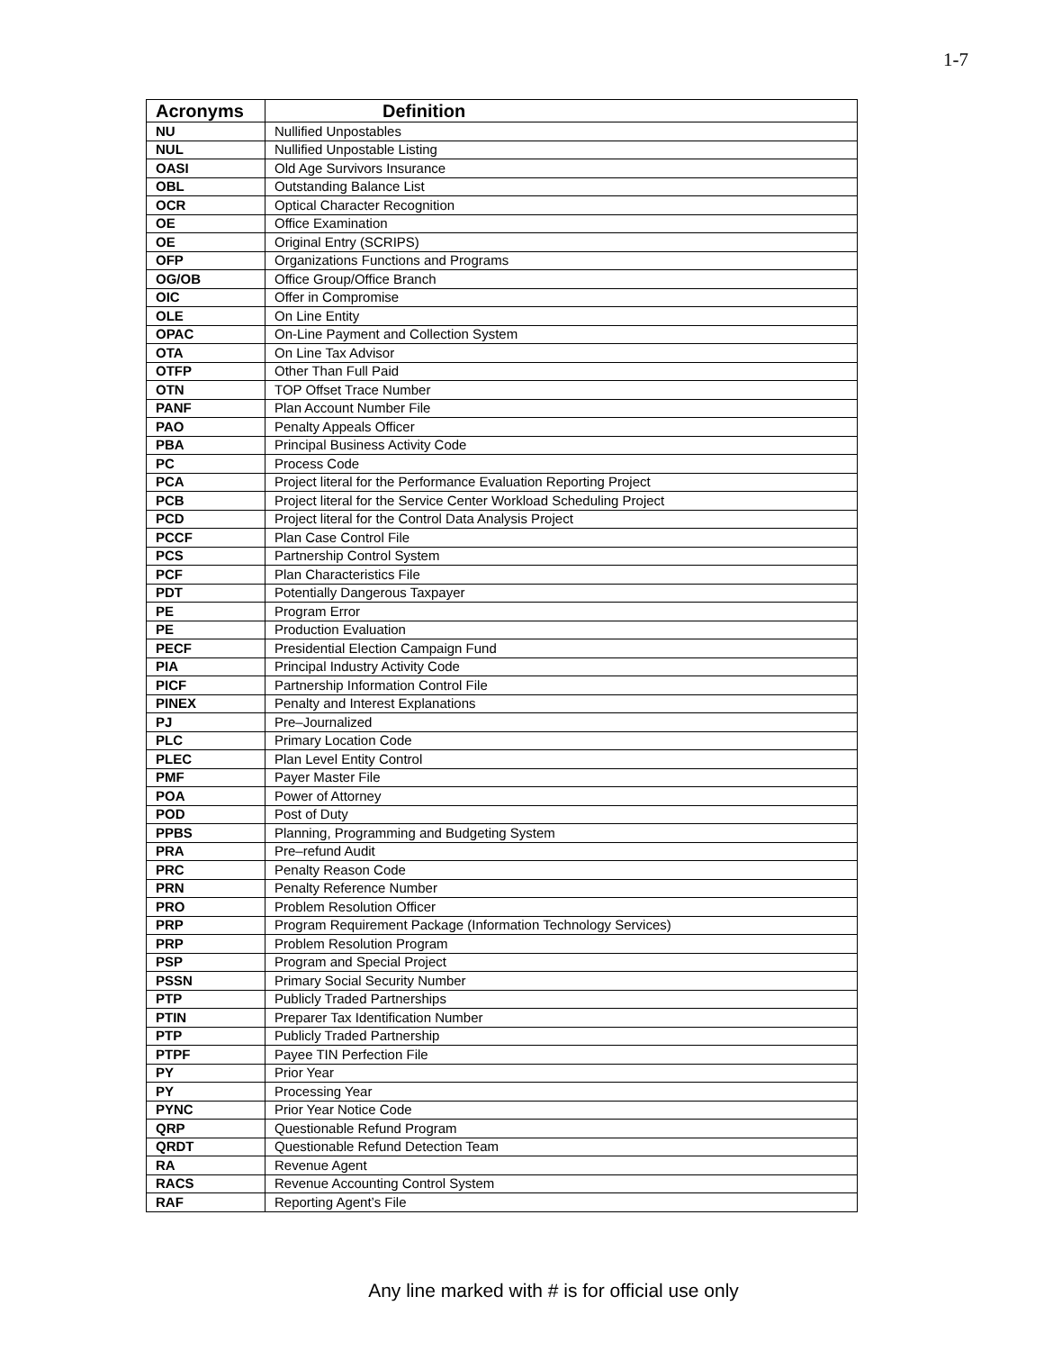1-7
| Acronyms | Definition |
| --- | --- |
| NU | Nullified Unpostables |
| NUL | Nullified Unpostable Listing |
| OASI | Old Age Survivors Insurance |
| OBL | Outstanding Balance List |
| OCR | Optical Character Recognition |
| OE | Office Examination |
| OE | Original Entry (SCRIPS) |
| OFP | Organizations Functions and Programs |
| OG/OB | Office Group/Office Branch |
| OIC | Offer in Compromise |
| OLE | On Line Entity |
| OPAC | On-Line Payment and Collection System |
| OTA | On Line Tax Advisor |
| OTFP | Other Than Full Paid |
| OTN | TOP Offset Trace Number |
| PANF | Plan Account Number File |
| PAO | Penalty Appeals Officer |
| PBA | Principal Business Activity Code |
| PC | Process Code |
| PCA | Project literal for the Performance Evaluation Reporting Project |
| PCB | Project literal for the Service Center Workload Scheduling Project |
| PCD | Project literal for the Control Data Analysis Project |
| PCCF | Plan Case Control File |
| PCS | Partnership Control System |
| PCF | Plan Characteristics File |
| PDT | Potentially Dangerous Taxpayer |
| PE | Program Error |
| PE | Production Evaluation |
| PECF | Presidential Election Campaign Fund |
| PIA | Principal Industry Activity Code |
| PICF | Partnership Information Control File |
| PINEX | Penalty and Interest Explanations |
| PJ | Pre–Journalized |
| PLC | Primary Location Code |
| PLEC | Plan Level Entity Control |
| PMF | Payer Master File |
| POA | Power of Attorney |
| POD | Post of Duty |
| PPBS | Planning, Programming and Budgeting System |
| PRA | Pre–refund Audit |
| PRC | Penalty Reason Code |
| PRN | Penalty Reference Number |
| PRO | Problem Resolution Officer |
| PRP | Program Requirement Package (Information Technology Services) |
| PRP | Problem Resolution Program |
| PSP | Program and Special Project |
| PSSN | Primary Social Security Number |
| PTP | Publicly Traded Partnerships |
| PTIN | Preparer Tax Identification Number |
| PTP | Publicly Traded Partnership |
| PTPF | Payee TIN Perfection File |
| PY | Prior Year |
| PY | Processing Year |
| PYNC | Prior Year Notice Code |
| QRP | Questionable Refund Program |
| QRDT | Questionable Refund Detection Team |
| RA | Revenue Agent |
| RACS | Revenue Accounting Control System |
| RAF | Reporting Agent’s File |
Any line marked with # is for official use only